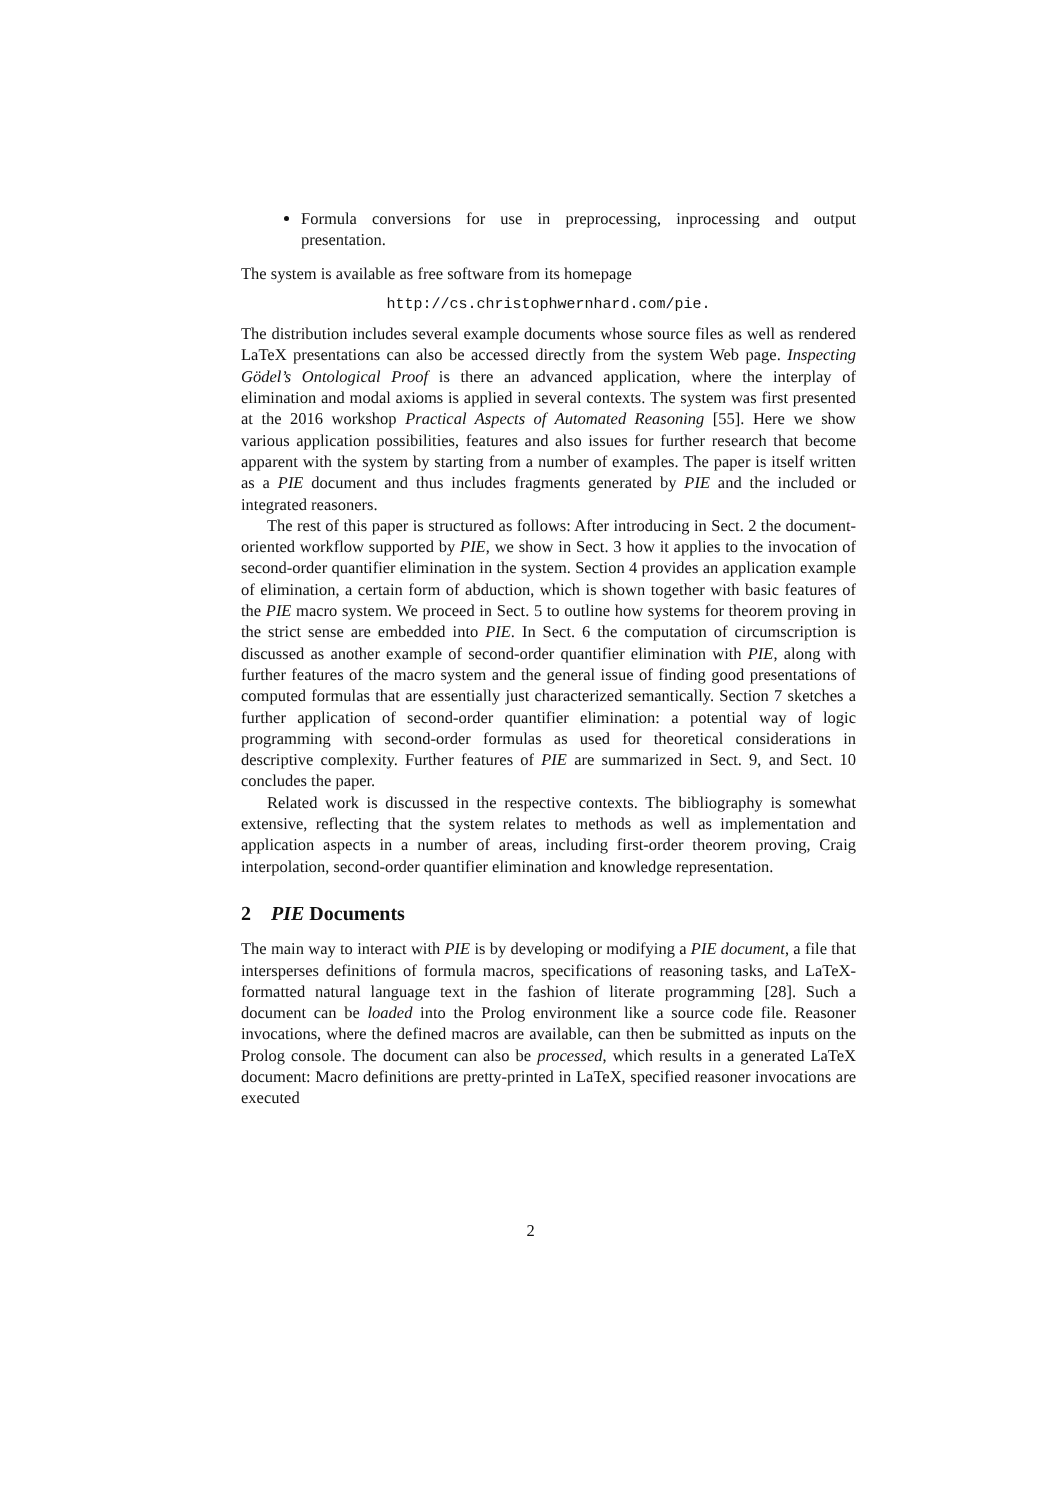Formula conversions for use in preprocessing, inprocessing and output presentation.
The system is available as free software from its homepage
http://cs.christophwernhard.com/pie.
The distribution includes several example documents whose source files as well as rendered LaTeX presentations can also be accessed directly from the system Web page. Inspecting Gödel’s Ontological Proof is there an advanced application, where the interplay of elimination and modal axioms is applied in several contexts. The system was first presented at the 2016 workshop Practical Aspects of Automated Reasoning [55]. Here we show various application possibilities, features and also issues for further research that become apparent with the system by starting from a number of examples. The paper is itself written as a PIE document and thus includes fragments generated by PIE and the included or integrated reasoners.
The rest of this paper is structured as follows: After introducing in Sect. 2 the document-oriented workflow supported by PIE, we show in Sect. 3 how it applies to the invocation of second-order quantifier elimination in the system. Section 4 provides an application example of elimination, a certain form of abduction, which is shown together with basic features of the PIE macro system. We proceed in Sect. 5 to outline how systems for theorem proving in the strict sense are embedded into PIE. In Sect. 6 the computation of circumscription is discussed as another example of second-order quantifier elimination with PIE, along with further features of the macro system and the general issue of finding good presentations of computed formulas that are essentially just characterized semantically. Section 7 sketches a further application of second-order quantifier elimination: a potential way of logic programming with second-order formulas as used for theoretical considerations in descriptive complexity. Further features of PIE are summarized in Sect. 9, and Sect. 10 concludes the paper.
Related work is discussed in the respective contexts. The bibliography is somewhat extensive, reflecting that the system relates to methods as well as implementation and application aspects in a number of areas, including first-order theorem proving, Craig interpolation, second-order quantifier elimination and knowledge representation.
2 PIE Documents
The main way to interact with PIE is by developing or modifying a PIE document, a file that intersperses definitions of formula macros, specifications of reasoning tasks, and LaTeX-formatted natural language text in the fashion of literate programming [28]. Such a document can be loaded into the Prolog environment like a source code file. Reasoner invocations, where the defined macros are available, can then be submitted as inputs on the Prolog console. The document can also be processed, which results in a generated LaTeX document: Macro definitions are pretty-printed in LaTeX, specified reasoner invocations are executed
2